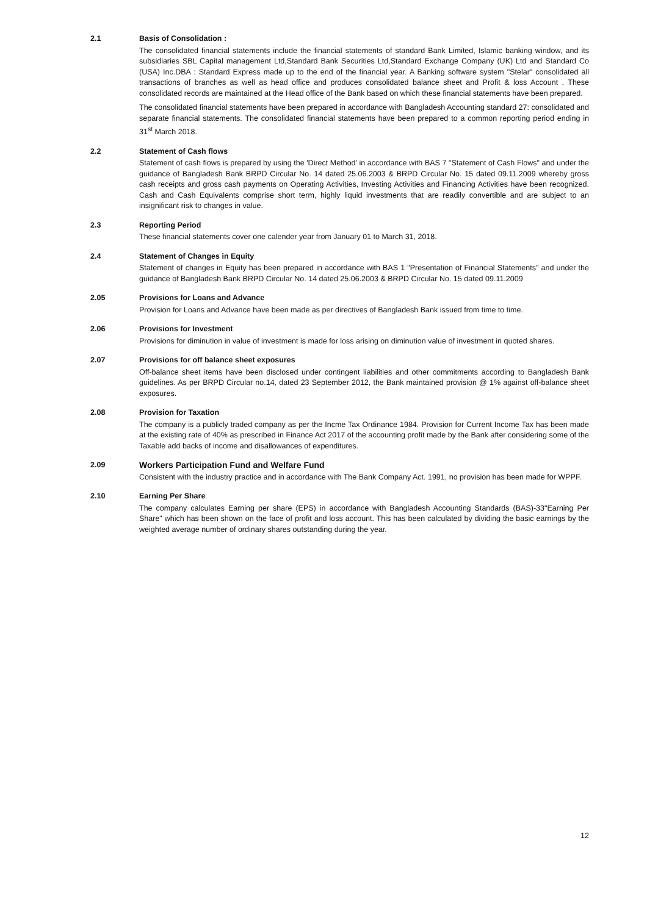2.1 Basis of Consolidation :
The consolidated financial statements include the financial statements of standard Bank Limited, Islamic banking window, and its subsidiaries SBL Capital management Ltd,Standard Bank Securities Ltd,Standard Exchange Company (UK) Ltd and Standard Co (USA) Inc.DBA : Standard Express made up to the end of the financial year. A Banking software system "Stelar" consolidated all transactions of branches as well as head office and produces consolidated balance sheet and Profit & loss Account . These consolidated records are maintained at the Head office of the Bank based on which these financial statements have been prepared.
The consolidated financial statements have been prepared in accordance with Bangladesh Accounting standard 27: consolidated and separate financial statements. The consolidated financial statements have been prepared to a common reporting period ending in 31<sup>st</sup> March 2018.
2.2 Statement of Cash flows
Statement of cash flows is prepared by using the 'Direct Method' in accordance with BAS 7 "Statement of Cash Flows" and under the guidance of Bangladesh Bank BRPD Circular No. 14 dated 25.06.2003 & BRPD Circular No. 15 dated 09.11.2009 whereby gross cash receipts and gross cash payments on Operating Activities, Investing Activities and Financing Activities have been recognized. Cash and Cash Equivalents comprise short term, highly liquid investments that are readily convertible and are subject to an insignificant risk to changes in value.
2.3 Reporting Period
These financial statements cover one calender year from January 01 to March 31, 2018.
2.4 Statement of Changes in Equity
Statement of changes in Equity has been prepared in accordance with BAS 1 "Presentation of Financial Statements" and under the guidance of Bangladesh Bank BRPD Circular No. 14 dated 25.06.2003 & BRPD Circular No. 15 dated 09.11.2009
2.05 Provisions for Loans and Advance
Provision for Loans and Advance have been made as per directives of Bangladesh Bank issued from time to time.
2.06 Provisions for Investment
Provisions for diminution in value of investment is made for loss arising on diminution value of investment in quoted shares.
2.07 Provisions for off balance sheet exposures
Off-balance sheet items have been disclosed under contingent liabilities and other commitments according to Bangladesh Bank guidelines. As per BRPD Circular no.14, dated 23 September 2012, the Bank maintained provision @ 1% against off-balance sheet exposures.
2.08 Provision for Taxation
The company is a publicly traded company as per the Incme Tax Ordinance 1984. Provision for Current Income Tax has been made at the existing rate of 40% as prescribed in Finance Act 2017 of the accounting profit made by the Bank after considering some of the Taxable add backs of income and disallowances of expenditures.
2.09 Workers Participation Fund and Welfare Fund
Consistent with the industry practice and in accordance with The Bank Company Act. 1991, no provision has been made for WPPF.
2.10 Earning Per Share
The company calculates Earning per share (EPS) in accordance with Bangladesh Accounting Standards (BAS)-33"Earning Per Share" which has been shown on the face of profit and loss account. This has been calculated by dividing the basic earnings by the weighted average number of ordinary shares outstanding during the year.
12